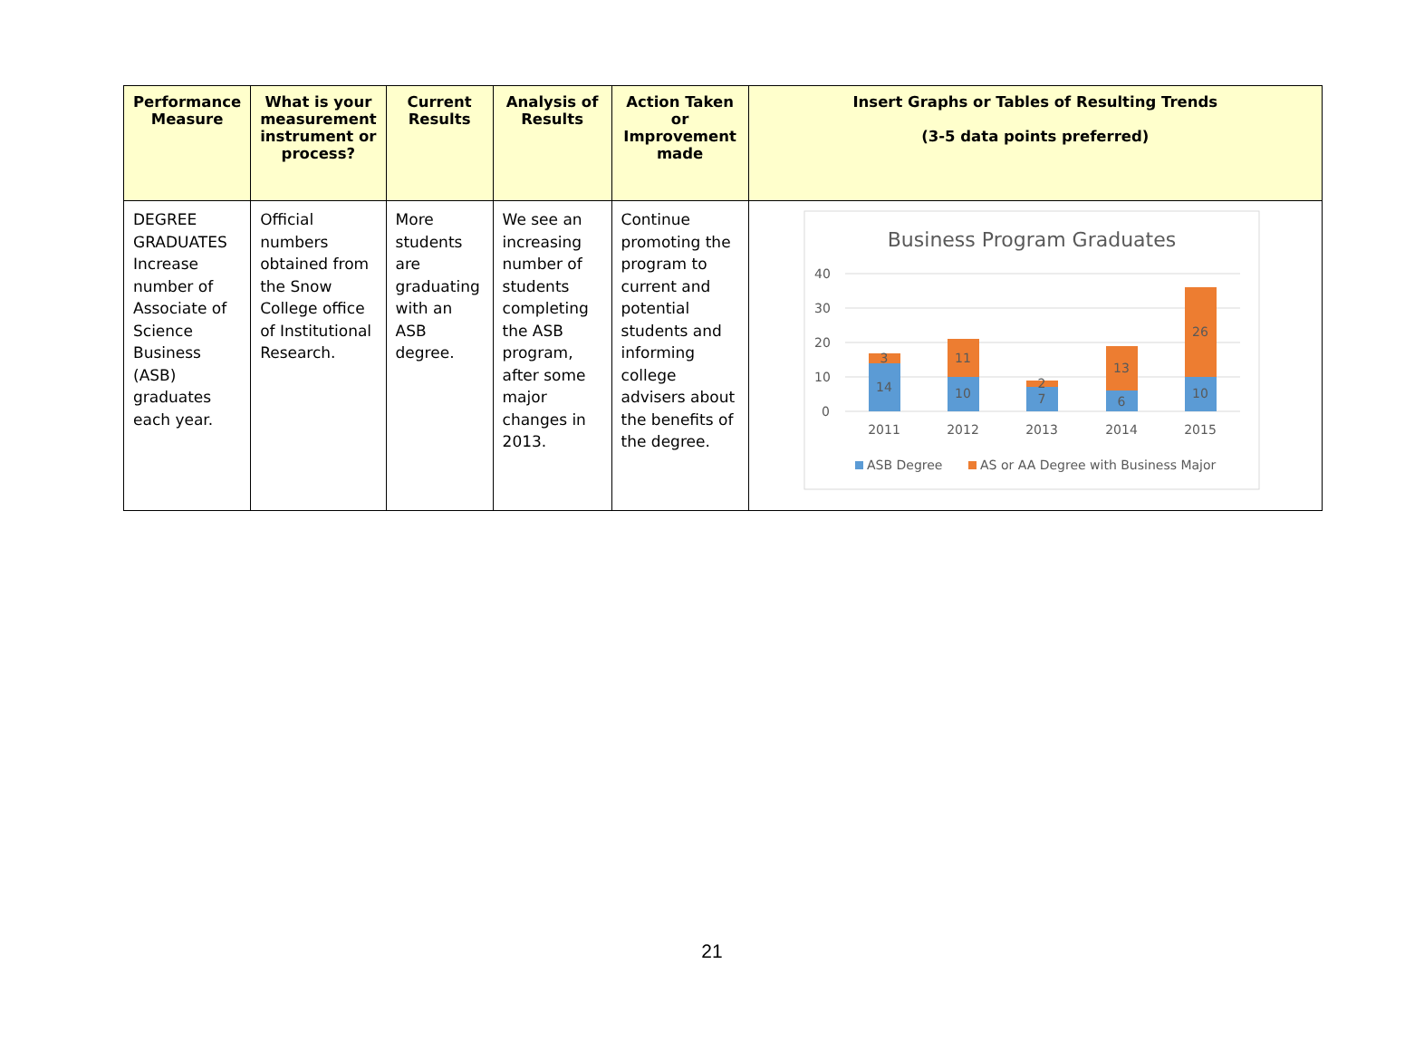| Performance Measure | What is your measurement instrument or process? | Current Results | Analysis of Results | Action Taken or Improvement made | Insert Graphs or Tables of Resulting Trends (3-5 data points preferred) |
| --- | --- | --- | --- | --- | --- |
| DEGREE GRADUATES Increase number of Associate of Science Business (ASB) graduates each year. | Official numbers obtained from the Snow College office of Institutional Research. | More students are graduating with an ASB degree. | We see an increasing number of students completing the ASB program, after some major changes in 2013. | Continue promoting the program to current and potential students and informing college advisers about the benefits of the degree. | Business Program Graduates 40 30 20 10 0 14 3 10 11 7 2 6 13 10 26 2011 2012 2013 2014 2015 ASB Degree AS or AA Degree with Business Major |
21